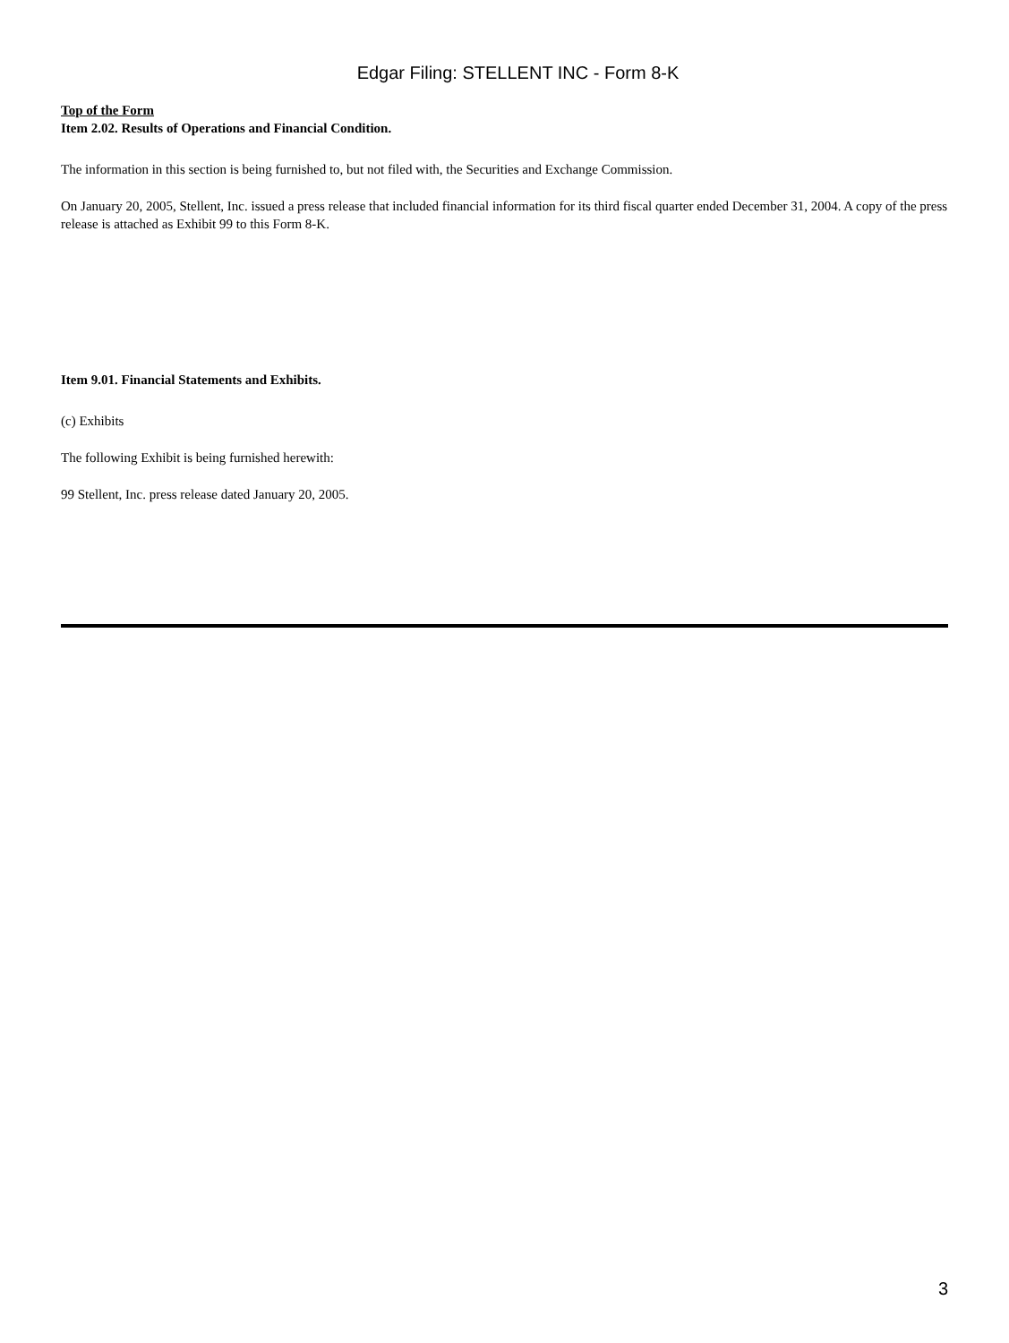Edgar Filing: STELLENT INC - Form 8-K
Top of the Form
Item 2.02. Results of Operations and Financial Condition.
The information in this section is being furnished to, but not filed with, the Securities and Exchange Commission.
On January 20, 2005, Stellent, Inc. issued a press release that included financial information for its third fiscal quarter ended December 31, 2004. A copy of the press release is attached as Exhibit 99 to this Form 8-K.
Item 9.01. Financial Statements and Exhibits.
(c) Exhibits
The following Exhibit is being furnished herewith:
99 Stellent, Inc. press release dated January 20, 2005.
3